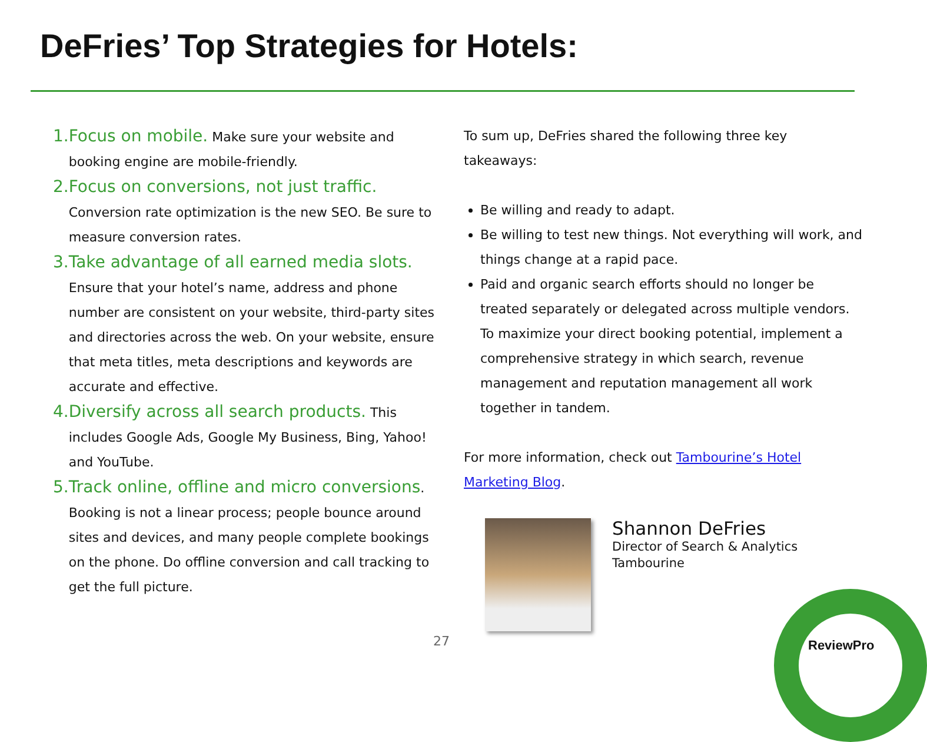DeFries’ Top Strategies for Hotels:
1. Focus on mobile. Make sure your website and booking engine are mobile-friendly.
2. Focus on conversions, not just traffic.
Conversion rate optimization is the new SEO. Be sure to measure conversion rates.
3. Take advantage of all earned media slots.
Ensure that your hotel’s name, address and phone number are consistent on your website, third-party sites and directories across the web. On your website, ensure that meta titles, meta descriptions and keywords are accurate and effective.
4. Diversify across all search products. This includes Google Ads, Google My Business, Bing, Yahoo! and YouTube.
5. Track online, offline and micro conversions.
Booking is not a linear process; people bounce around sites and devices, and many people complete bookings on the phone. Do offline conversion and call tracking to get the full picture.
To sum up, DeFries shared the following three key takeaways:
Be willing and ready to adapt.
Be willing to test new things. Not everything will work, and things change at a rapid pace.
Paid and organic search efforts should no longer be treated separately or delegated across multiple vendors. To maximize your direct booking potential, implement a comprehensive strategy in which search, revenue management and reputation management all work together in tandem.
For more information, check out Tambourine’s Hotel Marketing Blog.
Shannon DeFries
Director of Search & Analytics
Tambourine
27 ReviewPro